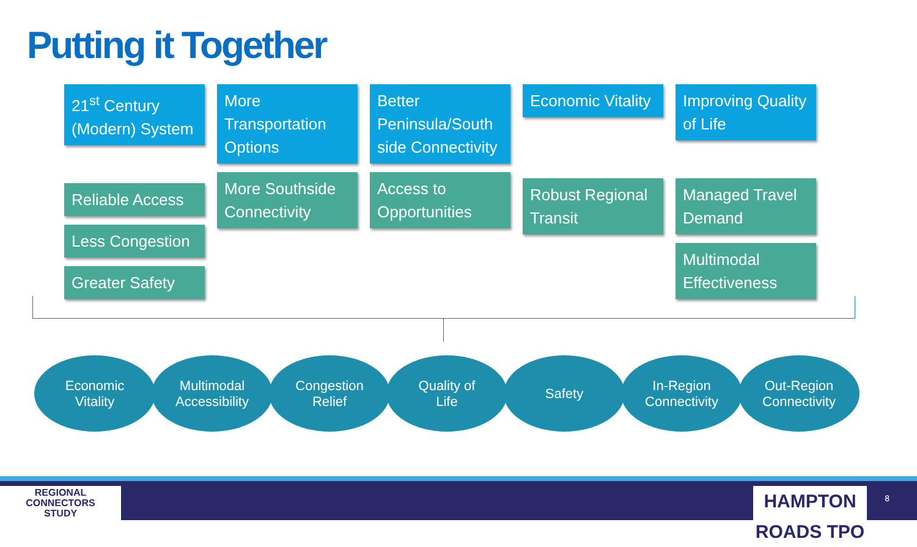Putting it Together
21<sup>st</sup> Century (Modern) System
Reliable Access
Less Congestion
Greater Safety
More Transportation Options
More Southside Connectivity
Better Peninsula/South side Connectivity
Access to Opportunities
Economic Vitality
Robust Regional Transit
Improving Quality of Life
Managed Travel Demand
Multimodal Effectiveness
Economic
Vitality
Multimodal
Accessibility
Congestion
Relief
Quality of
Life
Safety In-Region
Connectivity
Out-Region
Connectivity
REGIONAL
CONNECTORS
STUDY
HAMPTON ROADS TPO
8